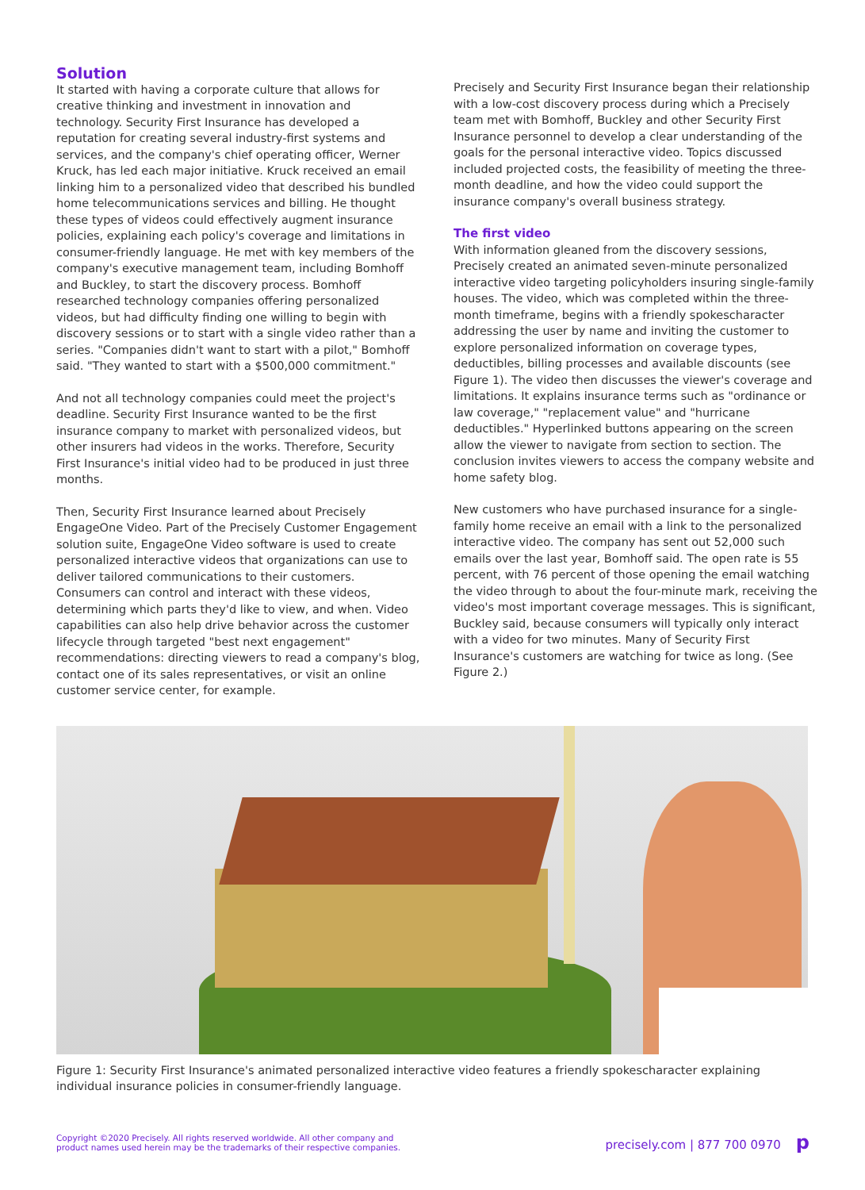Solution
It started with having a corporate culture that allows for creative thinking and investment in innovation and technology. Security First Insurance has developed a reputation for creating several industry-first systems and services, and the company's chief operating officer, Werner Kruck, has led each major initiative. Kruck received an email linking him to a personalized video that described his bundled home telecommunications services and billing. He thought these types of videos could effectively augment insurance policies, explaining each policy's coverage and limitations in consumer-friendly language. He met with key members of the company's executive management team, including Bomhoff and Buckley, to start the discovery process. Bomhoff researched technology companies offering personalized videos, but had difficulty finding one willing to begin with discovery sessions or to start with a single video rather than a series. "Companies didn't want to start with a pilot," Bomhoff said. "They wanted to start with a $500,000 commitment."
And not all technology companies could meet the project's deadline. Security First Insurance wanted to be the first insurance company to market with personalized videos, but other insurers had videos in the works. Therefore, Security First Insurance's initial video had to be produced in just three months.
Then, Security First Insurance learned about Precisely EngageOne Video. Part of the Precisely Customer Engagement solution suite, EngageOne Video software is used to create personalized interactive videos that organizations can use to deliver tailored communications to their customers. Consumers can control and interact with these videos, determining which parts they'd like to view, and when. Video capabilities can also help drive behavior across the customer lifecycle through targeted "best next engagement" recommendations: directing viewers to read a company's blog, contact one of its sales representatives, or visit an online customer service center, for example.
Precisely and Security First Insurance began their relationship with a low-cost discovery process during which a Precisely team met with Bomhoff, Buckley and other Security First Insurance personnel to develop a clear understanding of the goals for the personal interactive video. Topics discussed included projected costs, the feasibility of meeting the three-month deadline, and how the video could support the insurance company's overall business strategy.
The first video
With information gleaned from the discovery sessions, Precisely created an animated seven-minute personalized interactive video targeting policyholders insuring single-family houses. The video, which was completed within the three-month timeframe, begins with a friendly spokescharacter addressing the user by name and inviting the customer to explore personalized information on coverage types, deductibles, billing processes and available discounts (see Figure 1). The video then discusses the viewer's coverage and limitations. It explains insurance terms such as "ordinance or law coverage," "replacement value" and "hurricane deductibles." Hyperlinked buttons appearing on the screen allow the viewer to navigate from section to section. The conclusion invites viewers to access the company website and home safety blog.
New customers who have purchased insurance for a single-family home receive an email with a link to the personalized interactive video. The company has sent out 52,000 such emails over the last year, Bomhoff said. The open rate is 55 percent, with 76 percent of those opening the email watching the video through to about the four-minute mark, receiving the video's most important coverage messages. This is significant, Buckley said, because consumers will typically only interact with a video for two minutes. Many of Security First Insurance's customers are watching for twice as long. (See Figure 2.)
Figure 1: Security First Insurance's animated personalized interactive video features a friendly spokescharacter explaining individual insurance policies in consumer-friendly language.
Copyright ©2020 Precisely. All rights reserved worldwide. All other company and
product names used herein may be the trademarks of their respective companies.
precisely.com | 877 700 0970 p